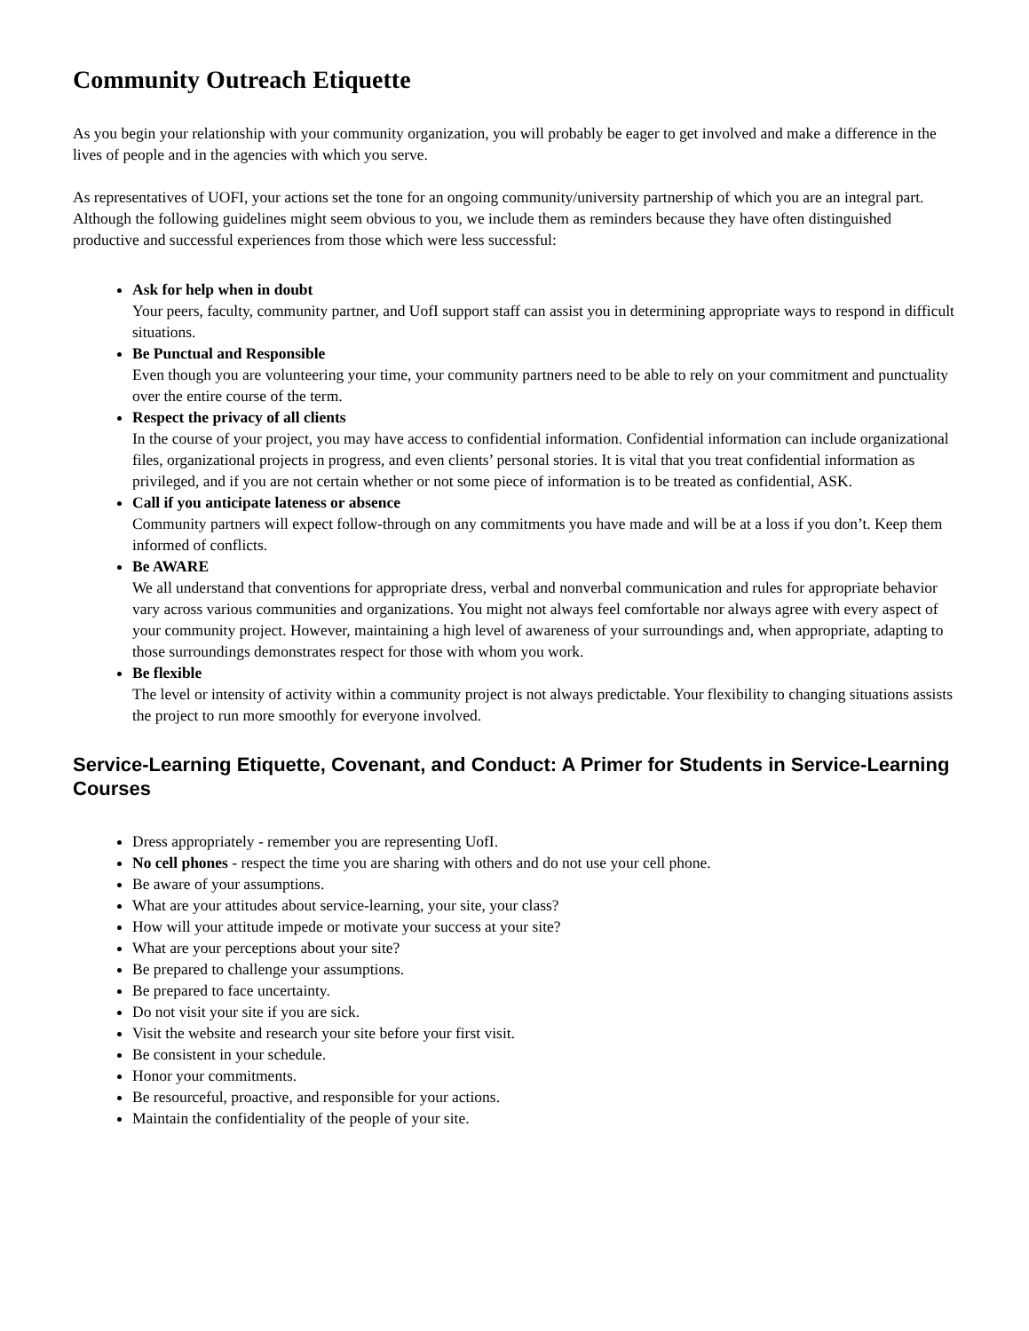Community Outreach Etiquette
As you begin your relationship with your community organization, you will probably be eager to get involved and make a difference in the lives of people and in the agencies with which you serve.
As representatives of UOFI, your actions set the tone for an ongoing community/university partnership of which you are an integral part. Although the following guidelines might seem obvious to you, we include them as reminders because they have often distinguished productive and successful experiences from those which were less successful:
Ask for help when in doubt
Your peers, faculty, community partner, and UofI support staff can assist you in determining appropriate ways to respond in difficult situations.
Be Punctual and Responsible
Even though you are volunteering your time, your community partners need to be able to rely on your commitment and punctuality over the entire course of the term.
Respect the privacy of all clients
In the course of your project, you may have access to confidential information. Confidential information can include organizational files, organizational projects in progress, and even clients’ personal stories. It is vital that you treat confidential information as privileged, and if you are not certain whether or not some piece of information is to be treated as confidential, ASK.
Call if you anticipate lateness or absence
Community partners will expect follow-through on any commitments you have made and will be at a loss if you don’t. Keep them informed of conflicts.
Be AWARE
We all understand that conventions for appropriate dress, verbal and nonverbal communication and rules for appropriate behavior vary across various communities and organizations. You might not always feel comfortable nor always agree with every aspect of your community project. However, maintaining a high level of awareness of your surroundings and, when appropriate, adapting to those surroundings demonstrates respect for those with whom you work.
Be flexible
The level or intensity of activity within a community project is not always predictable. Your flexibility to changing situations assists the project to run more smoothly for everyone involved.
Service-Learning Etiquette, Covenant, and Conduct: A Primer for Students in Service-Learning Courses
Dress appropriately - remember you are representing UofI.
No cell phones - respect the time you are sharing with others and do not use your cell phone.
Be aware of your assumptions.
What are your attitudes about service-learning, your site, your class?
How will your attitude impede or motivate your success at your site?
What are your perceptions about your site?
Be prepared to challenge your assumptions.
Be prepared to face uncertainty.
Do not visit your site if you are sick.
Visit the website and research your site before your first visit.
Be consistent in your schedule.
Honor your commitments.
Be resourceful, proactive, and responsible for your actions.
Maintain the confidentiality of the people of your site.